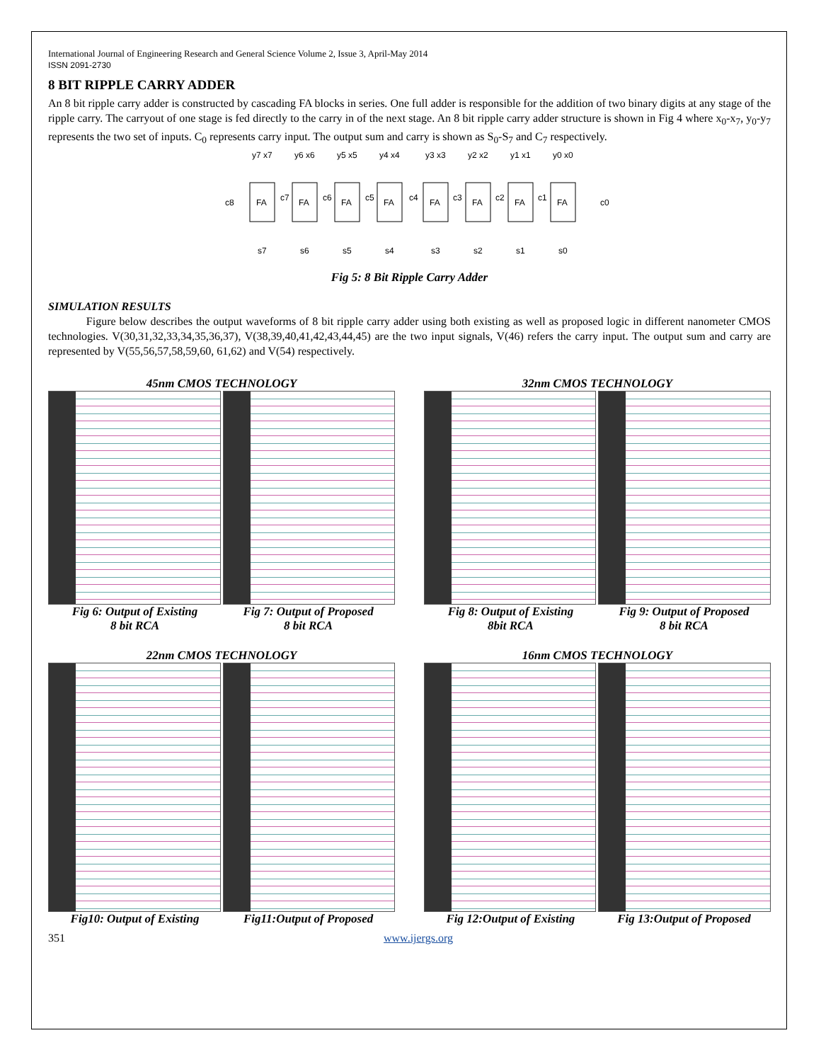International Journal of Engineering Research and General Science Volume 2, Issue 3, April-May 2014
ISSN 2091-2730
8 BIT RIPPLE CARRY ADDER
An 8 bit ripple carry adder is constructed by cascading FA blocks in series. One full adder is responsible for the addition of two binary digits at any stage of the ripple carry. The carryout of one stage is fed directly to the carry in of the next stage. An 8 bit ripple carry adder structure is shown in Fig 4 where x<sub>0</sub>-x<sub>7</sub>, y<sub>0</sub>-y<sub>7</sub> represents the two set of inputs. C<sub>0</sub> represents carry input. The output sum and carry is shown as S<sub>0</sub>-S<sub>7</sub> and C<sub>7</sub> respectively.
c8
c0
FA
FA
FA
FA
FA
FA
FA
FA
y7 x7
y6 x6
y5 x5
y4 x4
y3 x3
y2 x2
y1 x1
y0 x0
c7
c6
c5
c4
c3
c2
c1
s7
s6
s5
s4
s3
s2
s1
s0
Fig 5: 8 Bit Ripple Carry Adder
SIMULATION RESULTS
Figure below describes the output waveforms of 8 bit ripple carry adder using both existing as well as proposed logic in different nanometer CMOS technologies. V(30,31,32,33,34,35,36,37), V(38,39,40,41,42,43,44,45) are the two input signals, V(46) refers the carry input. The output sum and carry are represented by V(55,56,57,58,59,60, 61,62) and V(54) respectively.
45nm CMOS TECHNOLOGY
Fig 6: Output of Existing
8 bit RCA
Fig 7: Output of Proposed
8 bit RCA
32nm CMOS TECHNOLOGY
Fig 8: Output of Existing
8bit RCA
Fig 9: Output of Proposed
8 bit RCA
22nm CMOS TECHNOLOGY
Fig10: Output of Existing Fig11:Output of Proposed
16nm CMOS TECHNOLOGY
Fig 12:Output of Existing Fig 13:Output of Proposed
351 www.ijergs.org